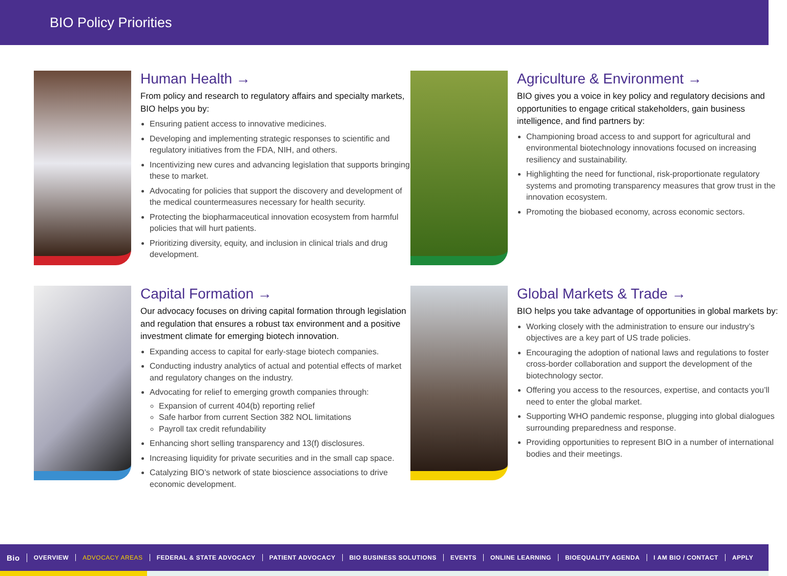BIO Policy Priorities
Human Health →
From policy and research to regulatory affairs and specialty markets, BIO helps you by:
Ensuring patient access to innovative medicines.
Developing and implementing strategic responses to scientific and regulatory initiatives from the FDA, NIH, and others.
Incentivizing new cures and advancing legislation that supports bringing these to market.
Advocating for policies that support the discovery and development of the medical countermeasures necessary for health security.
Protecting the biopharmaceutical innovation ecosystem from harmful policies that will hurt patients.
Prioritizing diversity, equity, and inclusion in clinical trials and drug development.
Agriculture & Environment →
BIO gives you a voice in key policy and regulatory decisions and opportunities to engage critical stakeholders, gain business intelligence, and find partners by:
Championing broad access to and support for agricultural and environmental biotechnology innovations focused on increasing resiliency and sustainability.
Highlighting the need for functional, risk-proportionate regulatory systems and promoting transparency measures that grow trust in the innovation ecosystem.
Promoting the biobased economy, across economic sectors.
Capital Formation →
Our advocacy focuses on driving capital formation through legislation and regulation that ensures a robust tax environment and a positive investment climate for emerging biotech innovation.
Expanding access to capital for early-stage biotech companies.
Conducting industry analytics of actual and potential effects of market and regulatory changes on the industry.
Advocating for relief to emerging growth companies through:
Expansion of current 404(b) reporting relief
Safe harbor from current Section 382 NOL limitations
Payroll tax credit refundability
Enhancing short selling transparency and 13(f) disclosures.
Increasing liquidity for private securities and in the small cap space.
Catalyzing BIO’s network of state bioscience associations to drive economic development.
Global Markets & Trade →
BIO helps you take advantage of opportunities in global markets by:
Working closely with the administration to ensure our industry’s objectives are a key part of US trade policies.
Encouraging the adoption of national laws and regulations to foster cross-border collaboration and support the development of the biotechnology sector.
Offering you access to the resources, expertise, and contacts you’ll need to enter the global market.
Supporting WHO pandemic response, plugging into global dialogues surrounding preparedness and response.
Providing opportunities to represent BIO in a number of international bodies and their meetings.
Bio OVERVIEW ADVOCACY AREAS FEDERAL & STATE ADVOCACY PATIENT ADVOCACY BIO BUSINESS SOLUTIONS EVENTS ONLINE LEARNING BIOEQUALITY AGENDA I AM BIO / CONTACT APPLY